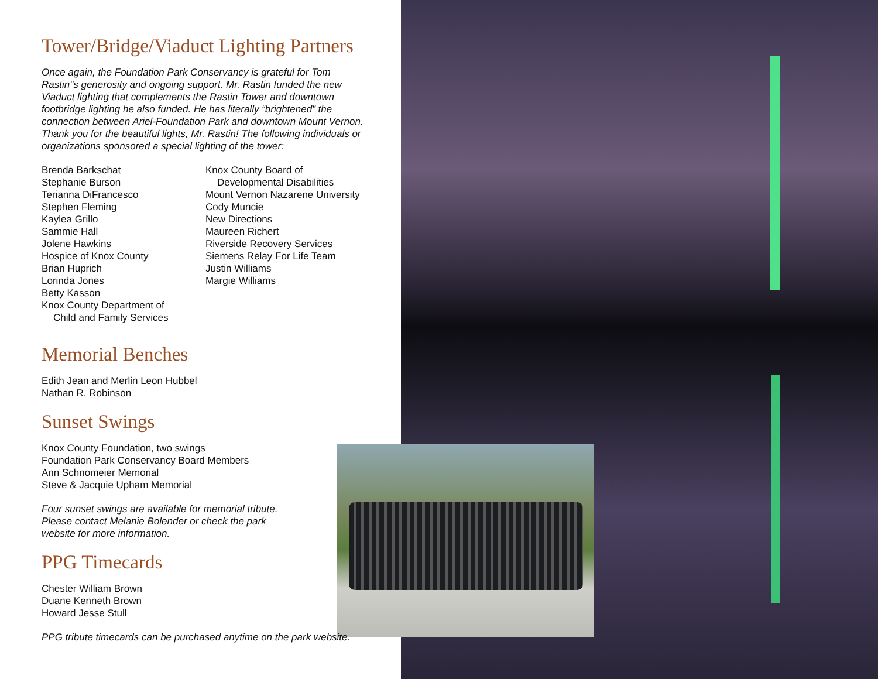Tower/Bridge/Viaduct Lighting Partners
Once again, the Foundation Park Conservancy is grateful for Tom Rastin"s generosity and ongoing support. Mr. Rastin funded the new Viaduct lighting that complements the Rastin Tower and downtown footbridge lighting he also funded. He has literally “brightened” the connection between Ariel-Foundation Park and downtown Mount Vernon. Thank you for the beautiful lights, Mr. Rastin! The following individuals or organizations sponsored a special lighting of the tower:
Brenda Barkschat
Stephanie Burson
Terianna DiFrancesco
Stephen Fleming
Kaylea Grillo
Sammie Hall
Jolene Hawkins
Hospice of Knox County
Brian Huprich
Lorinda Jones
Betty Kasson
Knox County Department of
Child and Family Services
Knox County Board of
Developmental Disabilities
Mount Vernon Nazarene University
Cody Muncie
New Directions
Maureen Richert
Riverside Recovery Services
Siemens Relay For Life Team
Justin Williams
Margie Williams
Memorial Benches
Edith Jean and Merlin Leon Hubbel
Nathan R. Robinson
Sunset Swings
Knox County Foundation, two swings
Foundation Park Conservancy Board Members
Ann Schnomeier Memorial
Steve & Jacquie Upham Memorial
Four sunset swings are available for memorial tribute.
Please contact Melanie Bolender or check the park
website for more information.
PPG Timecards
Chester William Brown
Duane Kenneth Brown
Howard Jesse Stull
PPG tribute timecards can be purchased anytime on the park website.